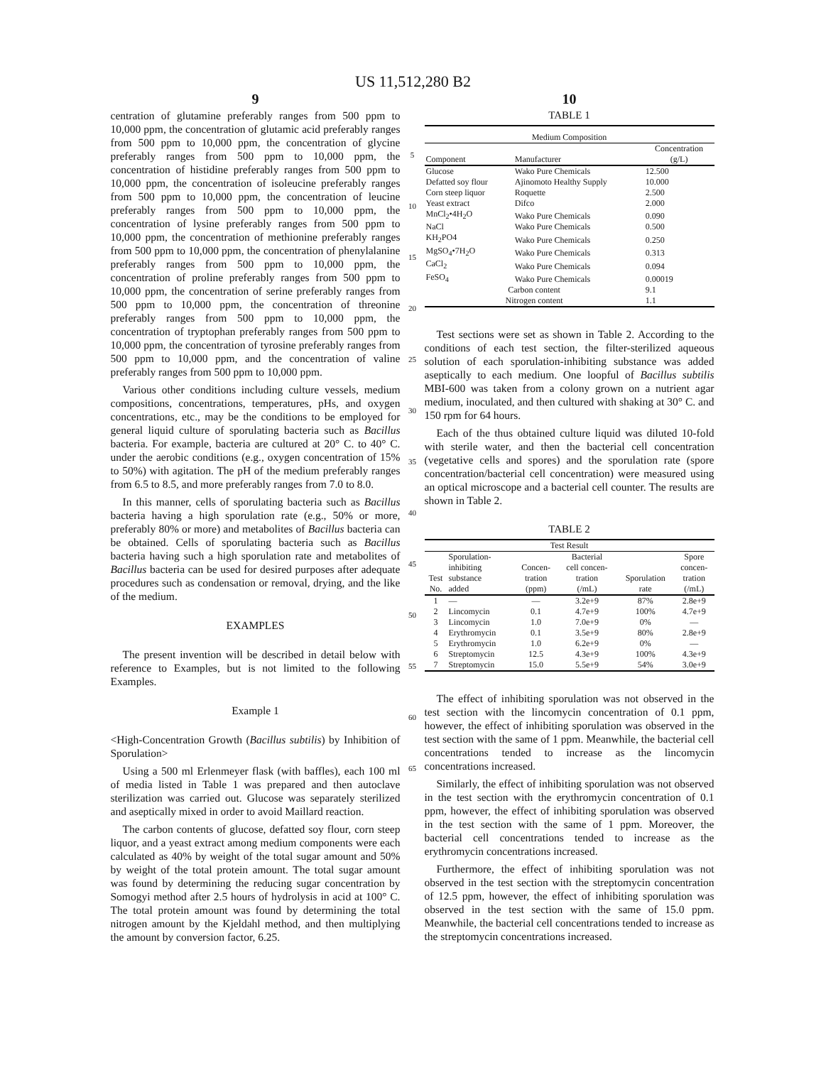US 11,512,280 B2
9
centration of glutamine preferably ranges from 500 ppm to 10,000 ppm, the concentration of glutamic acid preferably ranges from 500 ppm to 10,000 ppm, the concentration of glycine preferably ranges from 500 ppm to 10,000 ppm, the concentration of histidine preferably ranges from 500 ppm to 10,000 ppm, the concentration of isoleucine preferably ranges from 500 ppm to 10,000 ppm, the concentration of leucine preferably ranges from 500 ppm to 10,000 ppm, the concentration of lysine preferably ranges from 500 ppm to 10,000 ppm, the concentration of methionine preferably ranges from 500 ppm to 10,000 ppm, the concentration of phenylalanine preferably ranges from 500 ppm to 10,000 ppm, the concentration of proline preferably ranges from 500 ppm to 10,000 ppm, the concentration of serine preferably ranges from 500 ppm to 10,000 ppm, the concentration of threonine preferably ranges from 500 ppm to 10,000 ppm, the concentration of tryptophan preferably ranges from 500 ppm to 10,000 ppm, the concentration of tyrosine preferably ranges from 500 ppm to 10,000 ppm, and the concentration of valine preferably ranges from 500 ppm to 10,000 ppm.
Various other conditions including culture vessels, medium compositions, concentrations, temperatures, pHs, and oxygen concentrations, etc., may be the conditions to be employed for general liquid culture of sporulating bacteria such as Bacillus bacteria. For example, bacteria are cultured at 20° C. to 40° C. under the aerobic conditions (e.g., oxygen concentration of 15% to 50%) with agitation. The pH of the medium preferably ranges from 6.5 to 8.5, and more preferably ranges from 7.0 to 8.0.
In this manner, cells of sporulating bacteria such as Bacillus bacteria having a high sporulation rate (e.g., 50% or more, preferably 80% or more) and metabolites of Bacillus bacteria can be obtained. Cells of sporulating bacteria such as Bacillus bacteria having such a high sporulation rate and metabolites of Bacillus bacteria can be used for desired purposes after adequate procedures such as condensation or removal, drying, and the like of the medium.
EXAMPLES
The present invention will be described in detail below with reference to Examples, but is not limited to the following Examples.
Example 1
<High-Concentration Growth (Bacillus subtilis) by Inhibition of Sporulation>
Using a 500 ml Erlenmeyer flask (with baffles), each 100 ml of media listed in Table 1 was prepared and then autoclave sterilization was carried out. Glucose was separately sterilized and aseptically mixed in order to avoid Maillard reaction.
The carbon contents of glucose, defatted soy flour, corn steep liquor, and a yeast extract among medium components were each calculated as 40% by weight of the total sugar amount and 50% by weight of the total protein amount. The total sugar amount was found by determining the reducing sugar concentration by Somogyi method after 2.5 hours of hydrolysis in acid at 100° C. The total protein amount was found by determining the total nitrogen amount by the Kjeldahl method, and then multiplying the amount by conversion factor, 6.25.
5
10
15
20
25
30
35
40
45
50
55
60
65
10
TABLE 1
| Medium Composition | | |
| --- | --- | --- |
| Component | Manufacturer | Concentration (g/L) |
| Glucose | Wako Pure Chemicals | 12.500 |
| Defatted soy flour | Ajinomoto Healthy Supply | 10.000 |
| Corn steep liquor | Roquette | 2.500 |
| Yeast extract | Difco | 2.000 |
| MnCl<sub>2</sub>•4H<sub>2</sub>O | Wako Pure Chemicals | 0.090 |
| NaCl | Wako Pure Chemicals | 0.500 |
| KH<sub>2</sub>PO4 | Wako Pure Chemicals | 0.250 |
| MgSO<sub>4</sub>•7H<sub>2</sub>O | Wako Pure Chemicals | 0.313 |
| CaCl<sub>2</sub> | Wako Pure Chemicals | 0.094 |
| FeSO<sub>4</sub> | Wako Pure Chemicals | 0.00019 |
| Carbon content | | 9.1 |
| Nitrogen content | | 1.1 |
Test sections were set as shown in Table 2. According to the conditions of each test section, the filter-sterilized aqueous solution of each sporulation-inhibiting substance was added aseptically to each medium. One loopful of Bacillus subtilis MBI-600 was taken from a colony grown on a nutrient agar medium, inoculated, and then cultured with shaking at 30° C. and 150 rpm for 64 hours.
Each of the thus obtained culture liquid was diluted 10-fold with sterile water, and then the bacterial cell concentration (vegetative cells and spores) and the sporulation rate (spore concentration/bacterial cell concentration) were measured using an optical microscope and a bacterial cell counter. The results are shown in Table 2.
TABLE 2
| Test Result | | | | | |
| --- | --- | --- | --- | --- | --- |
| Test No. | Sporulation- inhibiting substance added | Concen- tration (ppm) | Bacterial cell concen- tration (/mL) | Sporulation rate | Spore concen- tration (/mL) |
| 1 | — | — | 3.2e+9 | 87% | 2.8e+9 |
| 2 | Lincomycin | 0.1 | 4.7e+9 | 100% | 4.7e+9 |
| 3 | Lincomycin | 1.0 | 7.0e+9 | 0% | — |
| 4 | Erythromycin | 0.1 | 3.5e+9 | 80% | 2.8e+9 |
| 5 | Erythromycin | 1.0 | 6.2e+9 | 0% | — |
| 6 | Streptomycin | 12.5 | 4.3e+9 | 100% | 4.3e+9 |
| 7 | Streptomycin | 15.0 | 5.5e+9 | 54% | 3.0e+9 |
The effect of inhibiting sporulation was not observed in the test section with the lincomycin concentration of 0.1 ppm, however, the effect of inhibiting sporulation was observed in the test section with the same of 1 ppm. Meanwhile, the bacterial cell concentrations tended to increase as the lincomycin concentrations increased.
Similarly, the effect of inhibiting sporulation was not observed in the test section with the erythromycin concentration of 0.1 ppm, however, the effect of inhibiting sporulation was observed in the test section with the same of 1 ppm. Moreover, the bacterial cell concentrations tended to increase as the erythromycin concentrations increased.
Furthermore, the effect of inhibiting sporulation was not observed in the test section with the streptomycin concentration of 12.5 ppm, however, the effect of inhibiting sporulation was observed in the test section with the same of 15.0 ppm. Meanwhile, the bacterial cell concentrations tended to increase as the streptomycin concentrations increased.